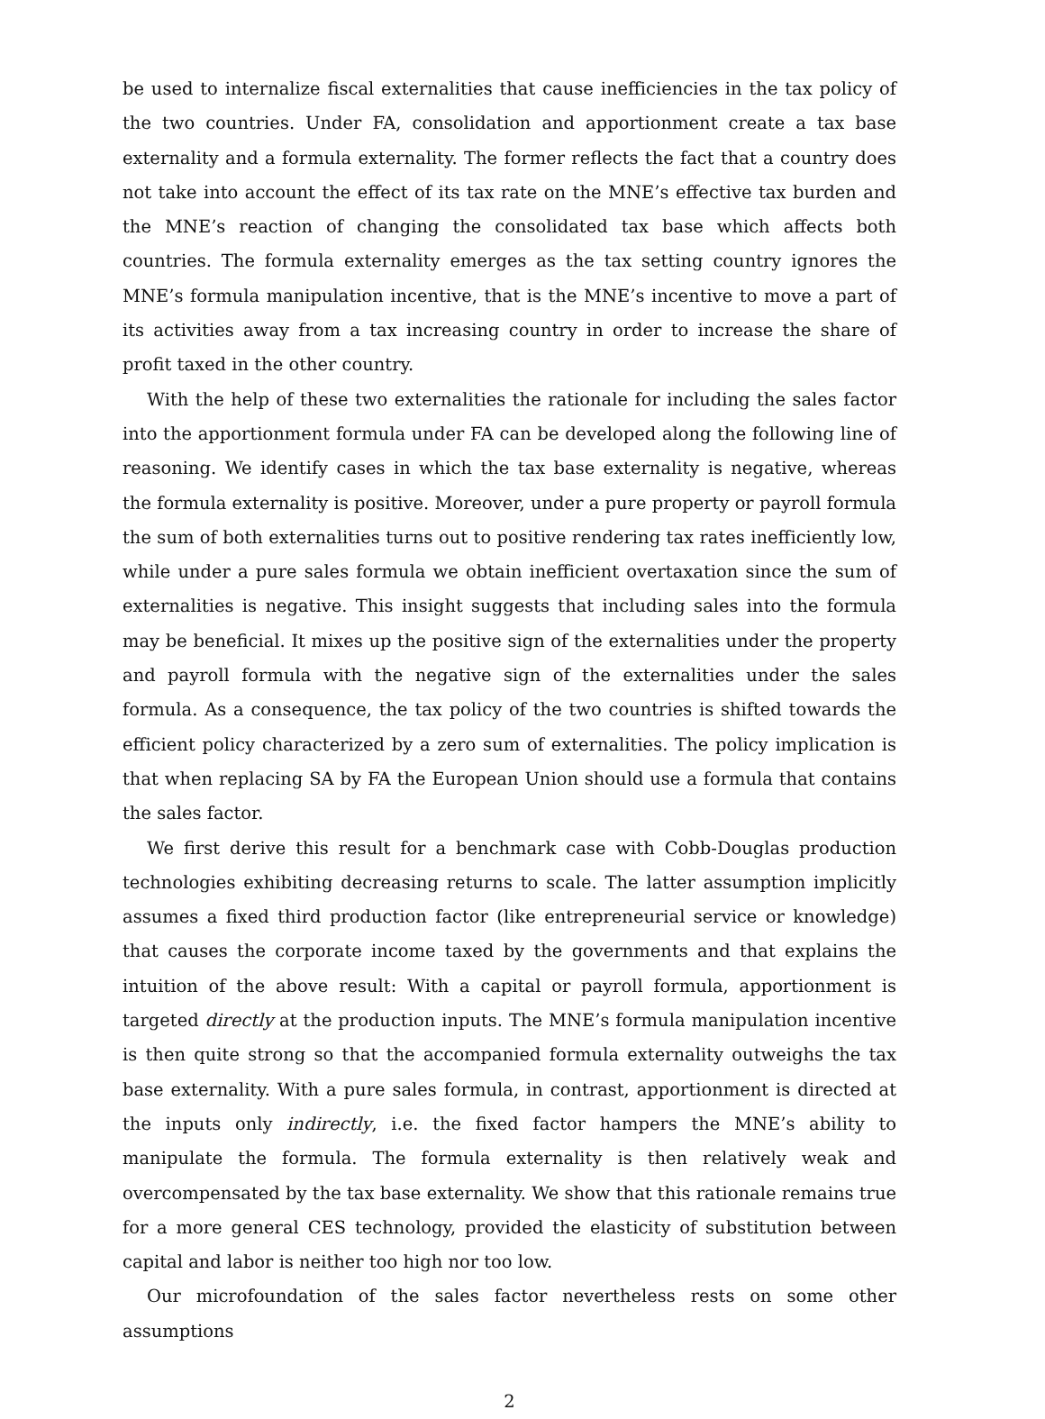be used to internalize fiscal externalities that cause inefficiencies in the tax policy of the two countries. Under FA, consolidation and apportionment create a tax base externality and a formula externality. The former reflects the fact that a country does not take into account the effect of its tax rate on the MNE’s effective tax burden and the MNE’s reaction of changing the consolidated tax base which affects both countries. The formula externality emerges as the tax setting country ignores the MNE’s formula manipulation incentive, that is the MNE’s incentive to move a part of its activities away from a tax increasing country in order to increase the share of profit taxed in the other country.
With the help of these two externalities the rationale for including the sales factor into the apportionment formula under FA can be developed along the following line of reasoning. We identify cases in which the tax base externality is negative, whereas the formula externality is positive. Moreover, under a pure property or payroll formula the sum of both externalities turns out to positive rendering tax rates inefficiently low, while under a pure sales formula we obtain inefficient overtaxation since the sum of externalities is negative. This insight suggests that including sales into the formula may be beneficial. It mixes up the positive sign of the externalities under the property and payroll formula with the negative sign of the externalities under the sales formula. As a consequence, the tax policy of the two countries is shifted towards the efficient policy characterized by a zero sum of externalities. The policy implication is that when replacing SA by FA the European Union should use a formula that contains the sales factor.
We first derive this result for a benchmark case with Cobb-Douglas production technologies exhibiting decreasing returns to scale. The latter assumption implicitly assumes a fixed third production factor (like entrepreneurial service or knowledge) that causes the corporate income taxed by the governments and that explains the intuition of the above result: With a capital or payroll formula, apportionment is targeted directly at the production inputs. The MNE’s formula manipulation incentive is then quite strong so that the accompanied formula externality outweighs the tax base externality. With a pure sales formula, in contrast, apportionment is directed at the inputs only indirectly, i.e. the fixed factor hampers the MNE’s ability to manipulate the formula. The formula externality is then relatively weak and overcompensated by the tax base externality. We show that this rationale remains true for a more general CES technology, provided the elasticity of substitution between capital and labor is neither too high nor too low.
Our microfoundation of the sales factor nevertheless rests on some other assumptions
2